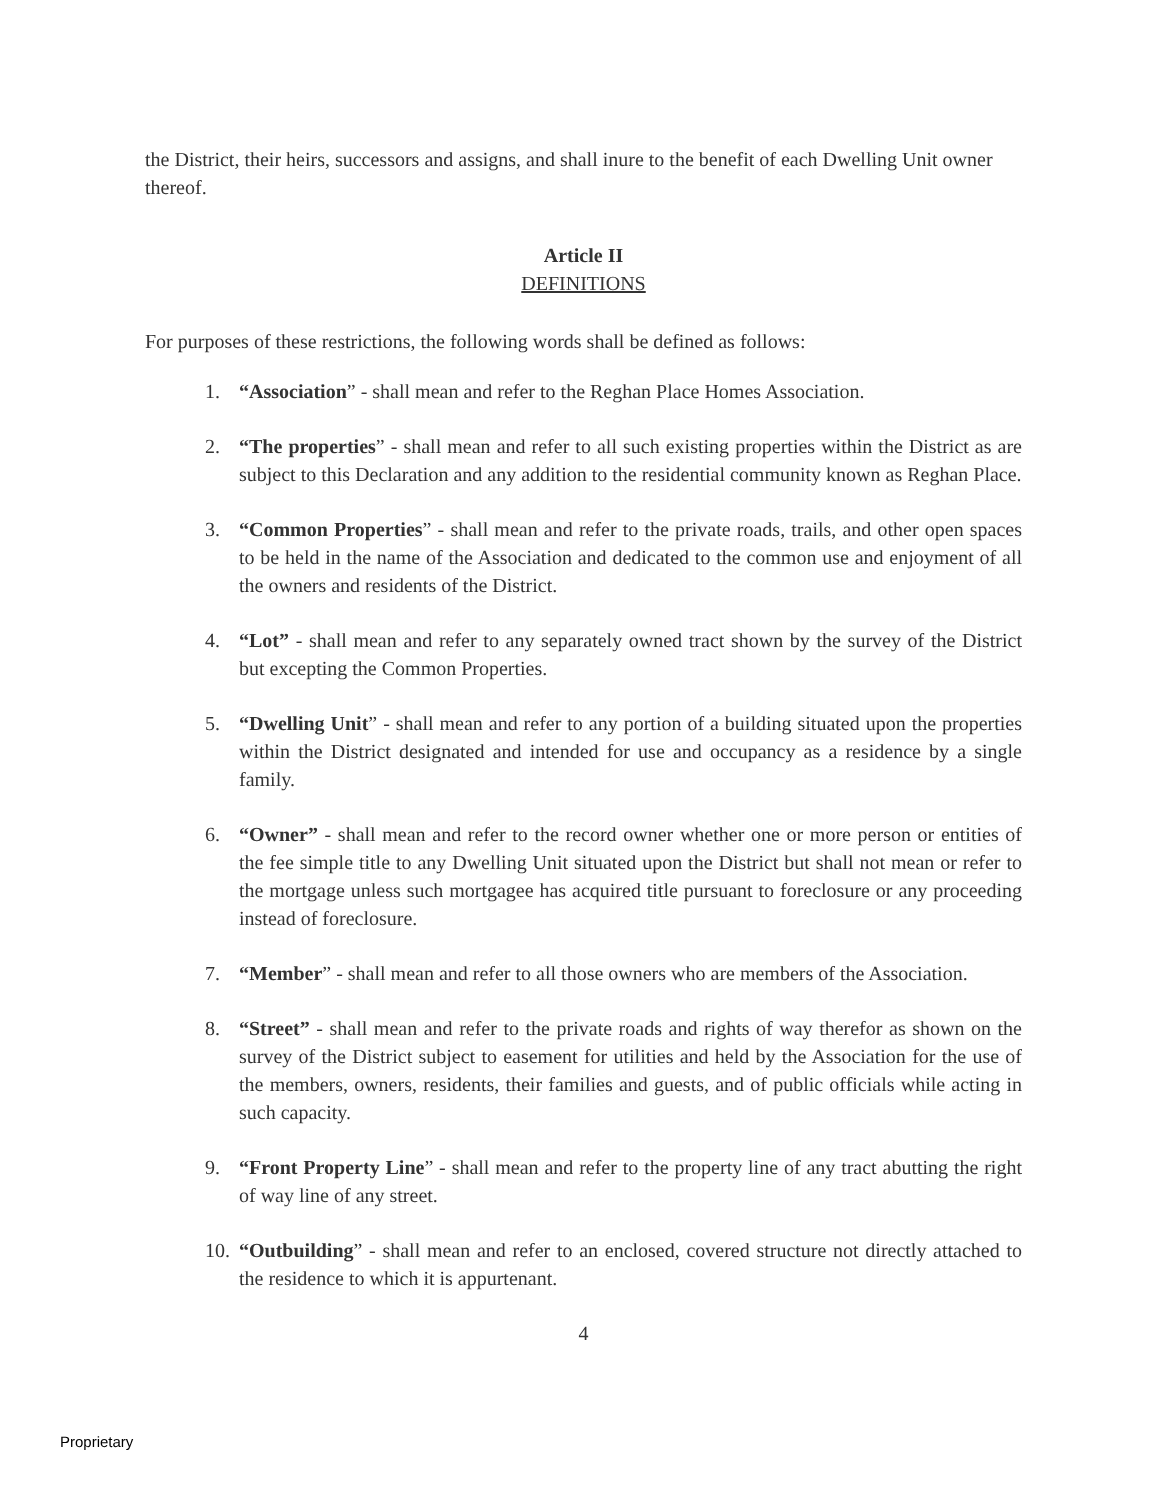the District, their heirs, successors and assigns, and shall inure to the benefit of each Dwelling Unit owner thereof.
Article II
DEFINITIONS
For purposes of these restrictions, the following words shall be defined as follows:
1. “Association” - shall mean and refer to the Reghan Place Homes Association.
2. “The properties” - shall mean and refer to all such existing properties within the District as are subject to this Declaration and any addition to the residential community known as Reghan Place.
3. “Common Properties” - shall mean and refer to the private roads, trails, and other open spaces to be held in the name of the Association and dedicated to the common use and enjoyment of all the owners and residents of the District.
4. “Lot” - shall mean and refer to any separately owned tract shown by the survey of the District but excepting the Common Properties.
5. “Dwelling Unit” - shall mean and refer to any portion of a building situated upon the properties within the District designated and intended for use and occupancy as a residence by a single family.
6. “Owner” - shall mean and refer to the record owner whether one or more person or entities of the fee simple title to any Dwelling Unit situated upon the District but shall not mean or refer to the mortgage unless such mortgagee has acquired title pursuant to foreclosure or any proceeding instead of foreclosure.
7. “Member” - shall mean and refer to all those owners who are members of the Association.
8. “Street” - shall mean and refer to the private roads and rights of way therefor as shown on the survey of the District subject to easement for utilities and held by the Association for the use of the members, owners, residents, their families and guests, and of public officials while acting in such capacity.
9. “Front Property Line” - shall mean and refer to the property line of any tract abutting the right of way line of any street.
10. “Outbuilding” - shall mean and refer to an enclosed, covered structure not directly attached to the residence to which it is appurtenant.
4
Proprietary